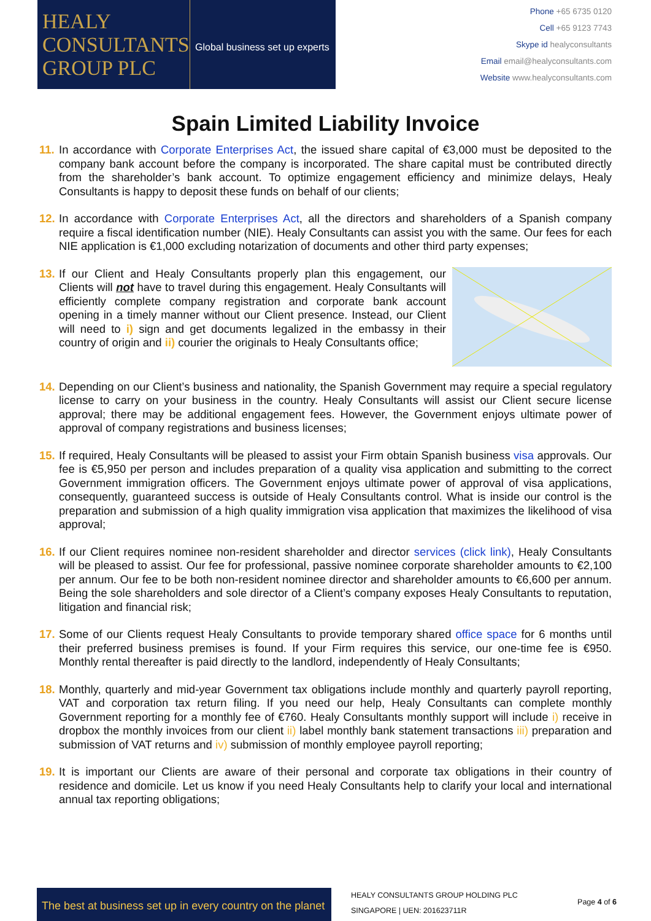HEALY
CONSULTANTS
GROUP PLC
Global business set up experts
Phone +65 6735 0120
Cell +65 9123 7743
Skype id healyconsultants
Email email@healyconsultants.com
Website www.healyconsultants.com
Spain Limited Liability Invoice
11.
In accordance with Corporate Enterprises Act, the issued share capital of €3,000 must be deposited to the company bank account before the company is incorporated. The share capital must be contributed directly from the shareholder’s bank account. To optimize engagement efficiency and minimize delays, Healy Consultants is happy to deposit these funds on behalf of our clients;
12.
In accordance with Corporate Enterprises Act, all the directors and shareholders of a Spanish company require a fiscal identification number (NIE). Healy Consultants can assist you with the same. Our fees for each NIE application is €1,000 excluding notarization of documents and other third party expenses;
13.
If our Client and Healy Consultants properly plan this engagement, our Clients will not have to travel during this engagement. Healy Consultants will efficiently complete company registration and corporate bank account opening in a timely manner without our Client presence. Instead, our Client will need to i) sign and get documents legalized in the embassy in their country of origin and ii) courier the originals to Healy Consultants office;
14.
Depending on our Client’s business and nationality, the Spanish Government may require a special regulatory license to carry on your business in the country. Healy Consultants will assist our Client secure license approval; there may be additional engagement fees. However, the Government enjoys ultimate power of approval of company registrations and business licenses;
15.
If required, Healy Consultants will be pleased to assist your Firm obtain Spanish business visa approvals. Our fee is €5,950 per person and includes preparation of a quality visa application and submitting to the correct Government immigration officers. The Government enjoys ultimate power of approval of visa applications, consequently, guaranteed success is outside of Healy Consultants control. What is inside our control is the preparation and submission of a high quality immigration visa application that maximizes the likelihood of visa approval;
16.
If our Client requires nominee non-resident shareholder and director services (click link), Healy Consultants will be pleased to assist. Our fee for professional, passive nominee corporate shareholder amounts to €2,100 per annum. Our fee to be both non-resident nominee director and shareholder amounts to €6,600 per annum. Being the sole shareholders and sole director of a Client’s company exposes Healy Consultants to reputation, litigation and financial risk;
17.
Some of our Clients request Healy Consultants to provide temporary shared office space for 6 months until their preferred business premises is found. If your Firm requires this service, our one-time fee is €950. Monthly rental thereafter is paid directly to the landlord, independently of Healy Consultants;
18.
Monthly, quarterly and mid-year Government tax obligations include monthly and quarterly payroll reporting, VAT and corporation tax return filing. If you need our help, Healy Consultants can complete monthly Government reporting for a monthly fee of €760. Healy Consultants monthly support will include i) receive in dropbox the monthly invoices from our client ii) label monthly bank statement transactions iii) preparation and submission of VAT returns and iv) submission of monthly employee payroll reporting;
19.
It is important our Clients are aware of their personal and corporate tax obligations in their country of residence and domicile. Let us know if you need Healy Consultants help to clarify your local and international annual tax reporting obligations;
The best at business set up in every country on the planet
HEALY CONSULTANTS GROUP HOLDING PLC
SINGAPORE | UEN: 201623711R
Page 4 of 6